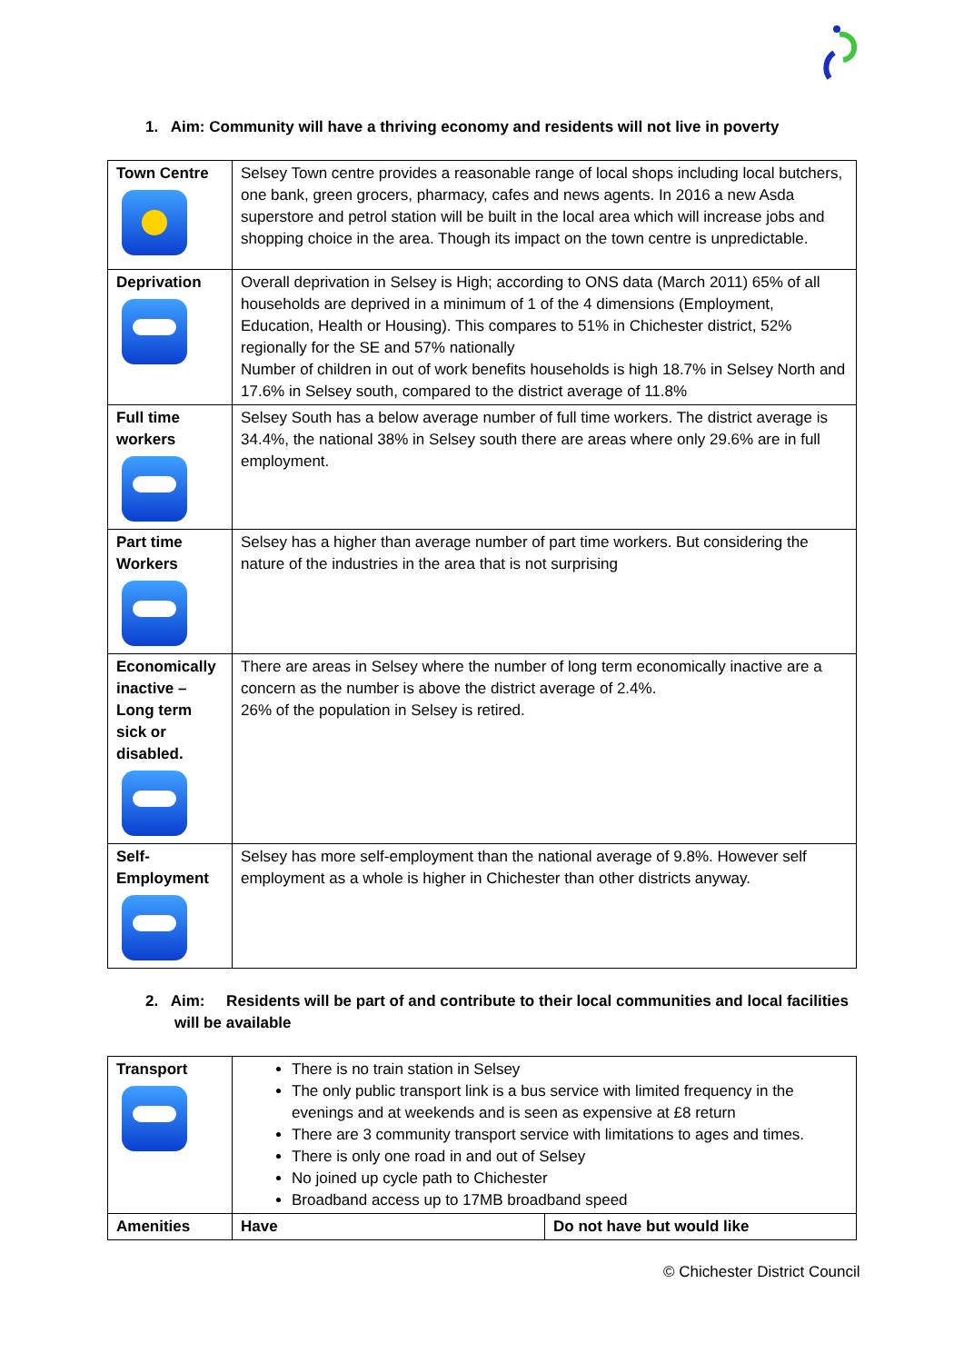1. Aim: Community will have a thriving economy and residents will not live in poverty
| Town Centre | Selsey Town centre provides a reasonable range of local shops including local butchers, one bank, green grocers, pharmacy, cafes and news agents. In 2016 a new Asda superstore and petrol station will be built in the local area which will increase jobs and shopping choice in the area. Though its impact on the town centre is unpredictable. |
| Deprivation | Overall deprivation in Selsey is High; according to ONS data (March 2011) 65% of all households are deprived in a minimum of 1 of the 4 dimensions (Employment, Education, Health or Housing). This compares to 51% in Chichester district, 52% regionally for the SE and 57% nationally Number of children in out of work benefits households is high 18.7% in Selsey North and 17.6% in Selsey south, compared to the district average of 11.8% |
| Full time workers | Selsey South has a below average number of full time workers. The district average is 34.4%, the national 38% in Selsey south there are areas where only 29.6% are in full employment. |
| Part time Workers | Selsey has a higher than average number of part time workers. But considering the nature of the industries in the area that is not surprising |
| Economically inactive – Long term sick or disabled. | There are areas in Selsey where the number of long term economically inactive are a concern as the number is above the district average of 2.4%. 26% of the population in Selsey is retired. |
| Self-Employment | Selsey has more self-employment than the national average of 9.8%. However self employment as a whole is higher in Chichester than other districts anyway. |
2. Aim: Residents will be part of and contribute to their local communities and local facilities
will be available
| Transport | There is no train station in Selsey The only public transport link is a bus service with limited frequency in the evenings and at weekends and is seen as expensive at £8 return There are 3 community transport service with limitations to ages and times. There is only one road in and out of Selsey No joined up cycle path to Chichester Broadband access up to 17MB broadband speed | |
| Amenities | Have | Do not have but would like |
© Chichester District Council